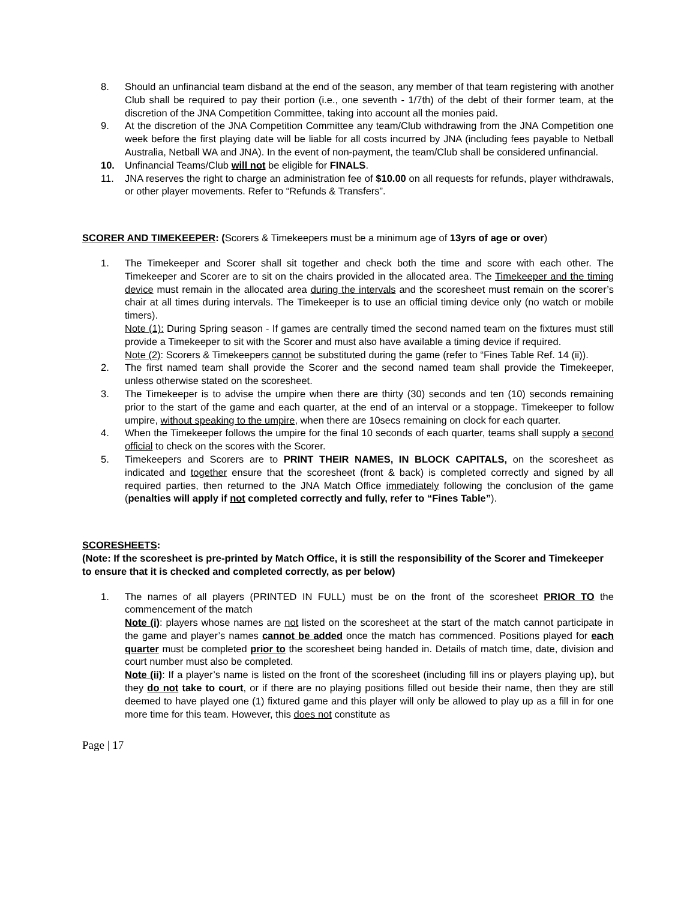8. Should an unfinancial team disband at the end of the season, any member of that team registering with another Club shall be required to pay their portion (i.e., one seventh - 1/7th) of the debt of their former team, at the discretion of the JNA Competition Committee, taking into account all the monies paid.
9. At the discretion of the JNA Competition Committee any team/Club withdrawing from the JNA Competition one week before the first playing date will be liable for all costs incurred by JNA (including fees payable to Netball Australia, Netball WA and JNA). In the event of non-payment, the team/Club shall be considered unfinancial.
10. Unfinancial Teams/Club will not be eligible for FINALS.
11. JNA reserves the right to charge an administration fee of $10.00 on all requests for refunds, player withdrawals, or other player movements. Refer to “Refunds & Transfers”.
SCORER AND TIMEKEEPER: (Scorers & Timekeepers must be a minimum age of 13yrs of age or over)
1. The Timekeeper and Scorer shall sit together and check both the time and score with each other. The Timekeeper and Scorer are to sit on the chairs provided in the allocated area. The Timekeeper and the timing device must remain in the allocated area during the intervals and the scoresheet must remain on the scorer’s chair at all times during intervals. The Timekeeper is to use an official timing device only (no watch or mobile timers).
Note (1): During Spring season - If games are centrally timed the second named team on the fixtures must still provide a Timekeeper to sit with the Scorer and must also have available a timing device if required.
Note (2): Scorers & Timekeepers cannot be substituted during the game (refer to “Fines Table Ref. 14 (ii)).
2. The first named team shall provide the Scorer and the second named team shall provide the Timekeeper, unless otherwise stated on the scoresheet.
3. The Timekeeper is to advise the umpire when there are thirty (30) seconds and ten (10) seconds remaining prior to the start of the game and each quarter, at the end of an interval or a stoppage. Timekeeper to follow umpire, without speaking to the umpire, when there are 10secs remaining on clock for each quarter.
4. When the Timekeeper follows the umpire for the final 10 seconds of each quarter, teams shall supply a second official to check on the scores with the Scorer.
5. Timekeepers and Scorers are to PRINT THEIR NAMES, IN BLOCK CAPITALS, on the scoresheet as indicated and together ensure that the scoresheet (front & back) is completed correctly and signed by all required parties, then returned to the JNA Match Office immediately following the conclusion of the game (penalties will apply if not completed correctly and fully, refer to “Fines Table”).
SCORESHEETS:
(Note: If the scoresheet is pre-printed by Match Office, it is still the responsibility of the Scorer and Timekeeper to ensure that it is checked and completed correctly, as per below)
1. The names of all players (PRINTED IN FULL) must be on the front of the scoresheet PRIOR TO the commencement of the match
Note (i): players whose names are not listed on the scoresheet at the start of the match cannot participate in the game and player’s names cannot be added once the match has commenced. Positions played for each quarter must be completed prior to the scoresheet being handed in. Details of match time, date, division and court number must also be completed.
Note (ii): If a player’s name is listed on the front of the scoresheet (including fill ins or players playing up), but they do not take to court, or if there are no playing positions filled out beside their name, then they are still deemed to have played one (1) fixtured game and this player will only be allowed to play up as a fill in for one more time for this team. However, this does not constitute as
Page | 17